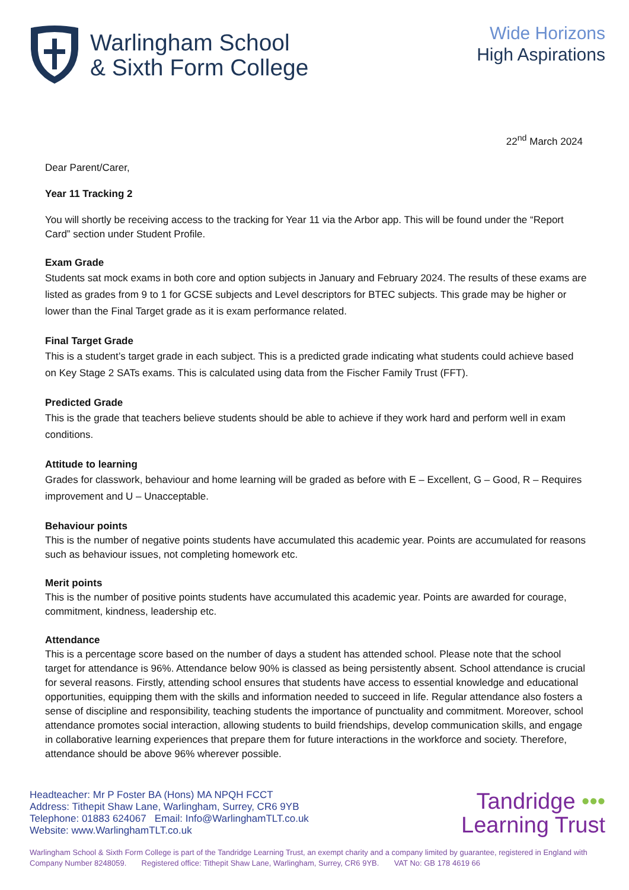Warlingham School
& Sixth Form College
Wide Horizons
High Aspirations
22<sup>nd</sup> March 2024
Dear Parent/Carer,
Year 11 Tracking 2
You will shortly be receiving access to the tracking for Year 11 via the Arbor app. This will be found under the “Report Card” section under Student Profile.
Exam Grade
Students sat mock exams in both core and option subjects in January and February 2024. The results of these exams are listed as grades from 9 to 1 for GCSE subjects and Level descriptors for BTEC subjects. This grade may be higher or lower than the Final Target grade as it is exam performance related.
Final Target Grade
This is a student’s target grade in each subject. This is a predicted grade indicating what students could achieve based on Key Stage 2 SATs exams. This is calculated using data from the Fischer Family Trust (FFT).
Predicted Grade
This is the grade that teachers believe students should be able to achieve if they work hard and perform well in exam conditions.
Attitude to learning
Grades for classwork, behaviour and home learning will be graded as before with E – Excellent, G – Good, R – Requires improvement and U – Unacceptable.
Behaviour points
This is the number of negative points students have accumulated this academic year. Points are accumulated for reasons such as behaviour issues, not completing homework etc.
Merit points
This is the number of positive points students have accumulated this academic year. Points are awarded for courage, commitment, kindness, leadership etc.
Attendance
This is a percentage score based on the number of days a student has attended school. Please note that the school target for attendance is 96%. Attendance below 90% is classed as being persistently absent. School attendance is crucial for several reasons. Firstly, attending school ensures that students have access to essential knowledge and educational opportunities, equipping them with the skills and information needed to succeed in life. Regular attendance also fosters a sense of discipline and responsibility, teaching students the importance of punctuality and commitment. Moreover, school attendance promotes social interaction, allowing students to build friendships, develop communication skills, and engage in collaborative learning experiences that prepare them for future interactions in the workforce and society. Therefore, attendance should be above 96% wherever possible.
Headteacher: Mr P Foster BA (Hons) MA NPQH FCCT
Address: Tithepit Shaw Lane, Warlingham, Surrey, CR6 9YB
Telephone: 01883 624067 Email: Info@WarlinghamTLT.co.uk
Website: www.WarlinghamTLT.co.uk
Tandridge •••
Learning Trust
Warlingham School & Sixth Form College is part of the Tandridge Learning Trust, an exempt charity and a company limited by guarantee, registered in England with Company Number 8248059. Registered office: Tithepit Shaw Lane, Warlingham, Surrey, CR6 9YB. VAT No: GB 178 4619 66